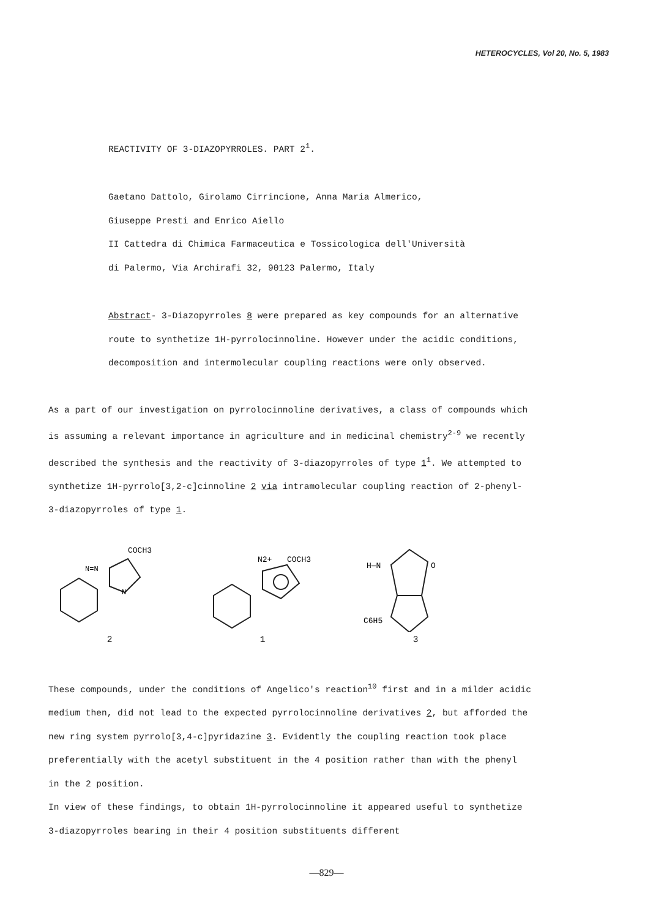HETEROCYCLES, Vol 20, No. 5, 1983
REACTIVITY OF 3-DIAZOPYRROLES. PART 2<sup>1</sup>.
Gaetano Dattolo, Girolamo Cirrincione, Anna Maria Almerico,
Giuseppe Presti and Enrico Aiello
II Cattedra di Chimica Farmaceutica e Tossicologica dell'Università
di Palermo, Via Archirafi 32, 90123 Palermo, Italy
Abstract- 3-Diazopyrroles 8 were prepared as key compounds for an alternative route to synthetize 1H-pyrrolocinnoline. However under the acidic conditions, decomposition and intermolecular coupling reactions were only observed.
As a part of our investigation on pyrrolocinnoline derivatives, a class of compounds which is assuming a relevant importance in agriculture and in medicinal chemistry<sup>2-9</sup> we recently described the synthesis and the reactivity of 3-diazopyrroles of type 1<sup>1</sup>. We attempted to synthetize 1H-pyrrolo[3,2-c]cinnoline 2 via intramolecular coupling reaction of 2-phenyl-3-diazopyrroles of type 1.
COCH3
N
N=N
2
N2+
COCH3
1
H—N
O
C6H5
3
These compounds, under the conditions of Angelico's reaction<sup>10</sup> first and in a milder acidic medium then, did not lead to the expected pyrrolocinnoline derivatives 2, but afforded the new ring system pyrrolo[3,4-c]pyridazine 3. Evidently the coupling reaction took place preferentially with the acetyl substituent in the 4 position rather than with the phenyl in the 2 position.
In view of these findings, to obtain 1H-pyrrolocinnoline it appeared useful to synthetize 3-diazopyrroles bearing in their 4 position substituents different
—829—